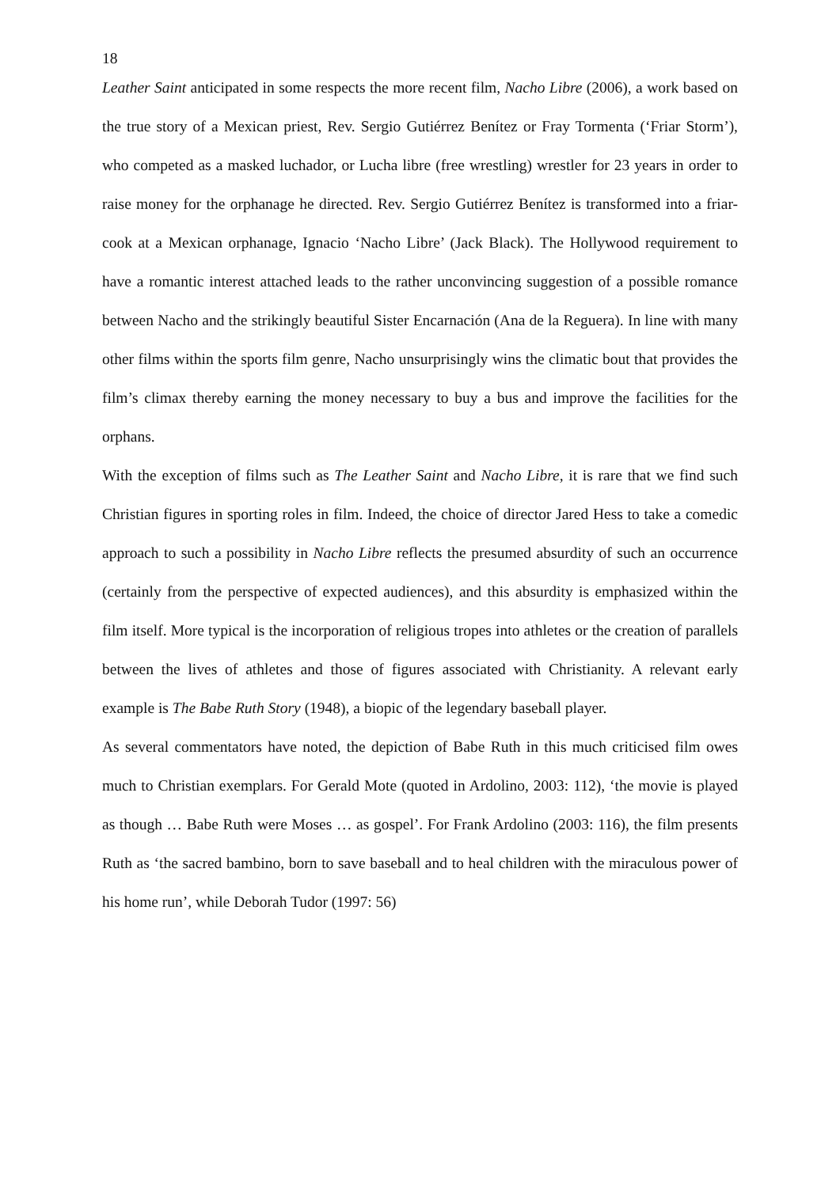18
Leather Saint anticipated in some respects the more recent film, Nacho Libre (2006), a work based on the true story of a Mexican priest, Rev. Sergio Gutiérrez Benítez or Fray Tormenta (‘Friar Storm’), who competed as a masked luchador, or Lucha libre (free wrestling) wrestler for 23 years in order to raise money for the orphanage he directed. Rev. Sergio Gutiérrez Benítez is transformed into a friar-cook at a Mexican orphanage, Ignacio ‘Nacho Libre’ (Jack Black). The Hollywood requirement to have a romantic interest attached leads to the rather unconvincing suggestion of a possible romance between Nacho and the strikingly beautiful Sister Encarnación (Ana de la Reguera). In line with many other films within the sports film genre, Nacho unsurprisingly wins the climatic bout that provides the film’s climax thereby earning the money necessary to buy a bus and improve the facilities for the orphans.
With the exception of films such as The Leather Saint and Nacho Libre, it is rare that we find such Christian figures in sporting roles in film. Indeed, the choice of director Jared Hess to take a comedic approach to such a possibility in Nacho Libre reflects the presumed absurdity of such an occurrence (certainly from the perspective of expected audiences), and this absurdity is emphasized within the film itself. More typical is the incorporation of religious tropes into athletes or the creation of parallels between the lives of athletes and those of figures associated with Christianity. A relevant early example is The Babe Ruth Story (1948), a biopic of the legendary baseball player.
As several commentators have noted, the depiction of Babe Ruth in this much criticised film owes much to Christian exemplars. For Gerald Mote (quoted in Ardolino, 2003: 112), ‘the movie is played as though … Babe Ruth were Moses … as gospel’. For Frank Ardolino (2003: 116), the film presents Ruth as ‘the sacred bambino, born to save baseball and to heal children with the miraculous power of his home run’, while Deborah Tudor (1997: 56)